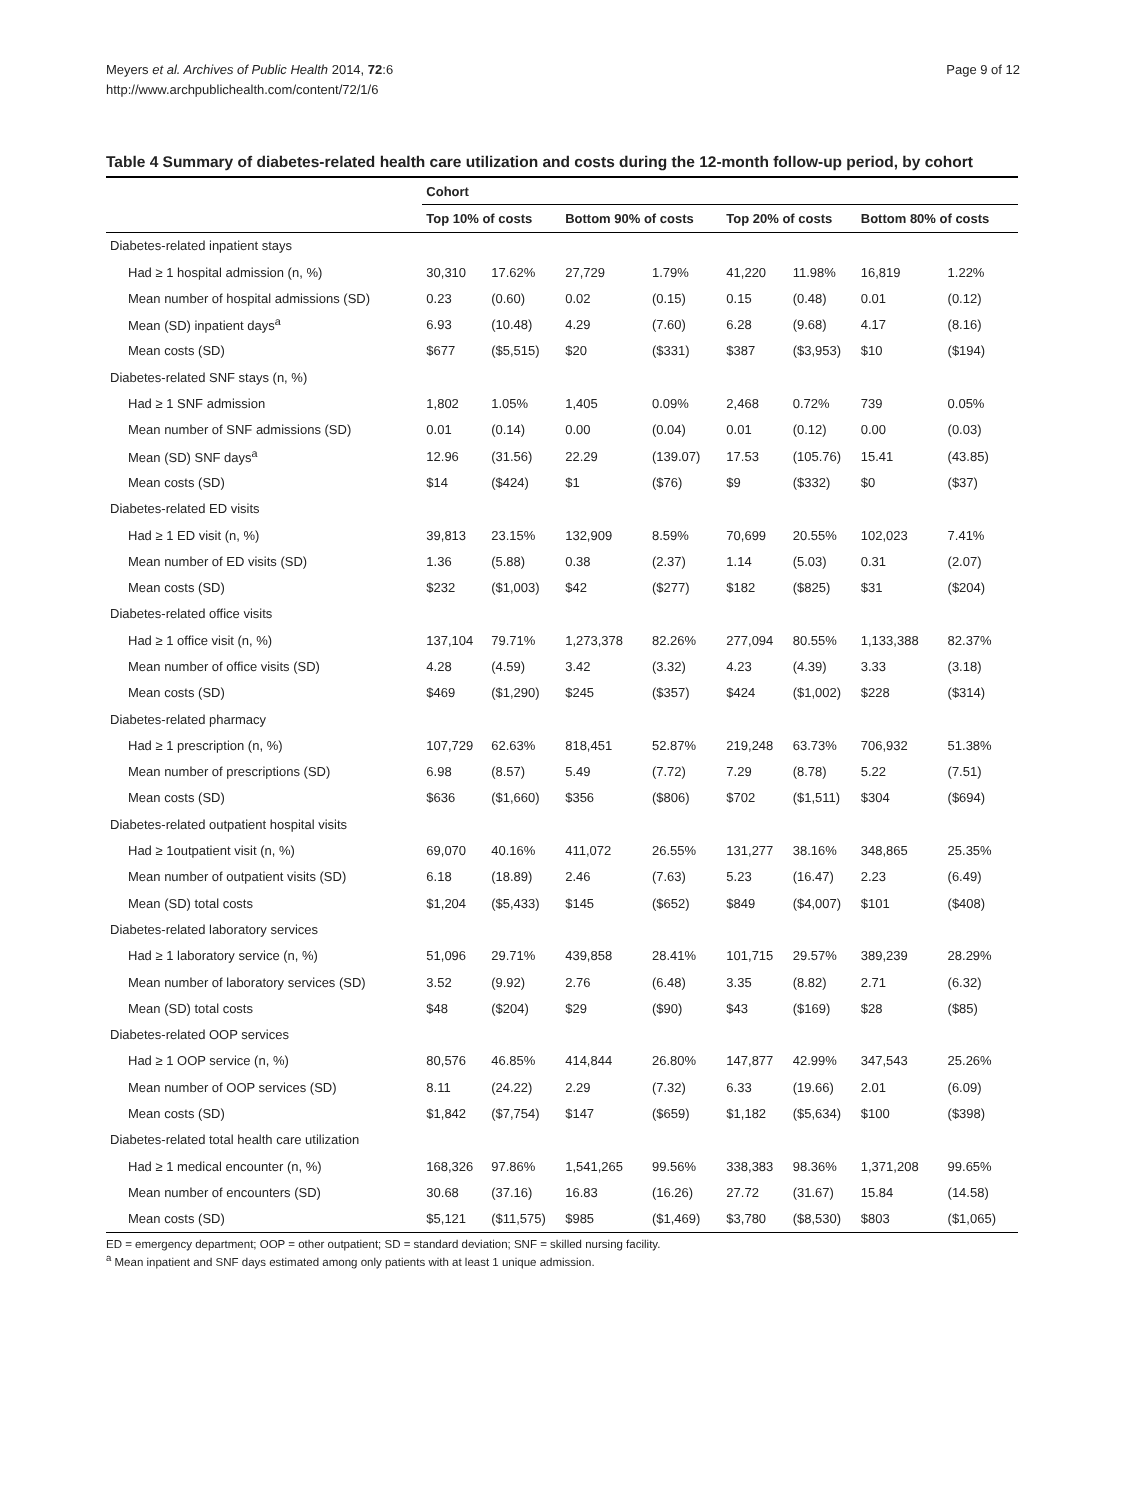Meyers et al. Archives of Public Health 2014, 72:6
http://www.archpublichealth.com/content/72/1/6
Page 9 of 12
Table 4 Summary of diabetes-related health care utilization and costs during the 12-month follow-up period, by cohort
| | Cohort | | | | | | | |
| --- | --- | --- | --- | --- | --- | --- | --- | --- |
| | Top 10% of costs | | Bottom 90% of costs | | Top 20% of costs | | Bottom 80% of costs | |
| Diabetes-related inpatient stays | | | | | | | | |
| Had ≥ 1 hospital admission (n, %) | 30,310 | 17.62% | 27,729 | 1.79% | 41,220 | 11.98% | 16,819 | 1.22% |
| Mean number of hospital admissions (SD) | 0.23 | (0.60) | 0.02 | (0.15) | 0.15 | (0.48) | 0.01 | (0.12) |
| Mean (SD) inpatient days<sup>a</sup> | 6.93 | (10.48) | 4.29 | (7.60) | 6.28 | (9.68) | 4.17 | (8.16) |
| Mean costs (SD) | $677 | ($5,515) | $20 | ($331) | $387 | ($3,953) | $10 | ($194) |
| Diabetes-related SNF stays (n, %) | | | | | | | | |
| Had ≥ 1 SNF admission | 1,802 | 1.05% | 1,405 | 0.09% | 2,468 | 0.72% | 739 | 0.05% |
| Mean number of SNF admissions (SD) | 0.01 | (0.14) | 0.00 | (0.04) | 0.01 | (0.12) | 0.00 | (0.03) |
| Mean (SD) SNF days<sup>a</sup> | 12.96 | (31.56) | 22.29 | (139.07) | 17.53 | (105.76) | 15.41 | (43.85) |
| Mean costs (SD) | $14 | ($424) | $1 | ($76) | $9 | ($332) | $0 | ($37) |
| Diabetes-related ED visits | | | | | | | | |
| Had ≥ 1 ED visit (n, %) | 39,813 | 23.15% | 132,909 | 8.59% | 70,699 | 20.55% | 102,023 | 7.41% |
| Mean number of ED visits (SD) | 1.36 | (5.88) | 0.38 | (2.37) | 1.14 | (5.03) | 0.31 | (2.07) |
| Mean costs (SD) | $232 | ($1,003) | $42 | ($277) | $182 | ($825) | $31 | ($204) |
| Diabetes-related office visits | | | | | | | | |
| Had ≥ 1 office visit (n, %) | 137,104 | 79.71% | 1,273,378 | 82.26% | 277,094 | 80.55% | 1,133,388 | 82.37% |
| Mean number of office visits (SD) | 4.28 | (4.59) | 3.42 | (3.32) | 4.23 | (4.39) | 3.33 | (3.18) |
| Mean costs (SD) | $469 | ($1,290) | $245 | ($357) | $424 | ($1,002) | $228 | ($314) |
| Diabetes-related pharmacy | | | | | | | | |
| Had ≥ 1 prescription (n, %) | 107,729 | 62.63% | 818,451 | 52.87% | 219,248 | 63.73% | 706,932 | 51.38% |
| Mean number of prescriptions (SD) | 6.98 | (8.57) | 5.49 | (7.72) | 7.29 | (8.78) | 5.22 | (7.51) |
| Mean costs (SD) | $636 | ($1,660) | $356 | ($806) | $702 | ($1,511) | $304 | ($694) |
| Diabetes-related outpatient hospital visits | | | | | | | | |
| Had ≥ 1outpatient visit (n, %) | 69,070 | 40.16% | 411,072 | 26.55% | 131,277 | 38.16% | 348,865 | 25.35% |
| Mean number of outpatient visits (SD) | 6.18 | (18.89) | 2.46 | (7.63) | 5.23 | (16.47) | 2.23 | (6.49) |
| Mean (SD) total costs | $1,204 | ($5,433) | $145 | ($652) | $849 | ($4,007) | $101 | ($408) |
| Diabetes-related laboratory services | | | | | | | | |
| Had ≥ 1 laboratory service (n, %) | 51,096 | 29.71% | 439,858 | 28.41% | 101,715 | 29.57% | 389,239 | 28.29% |
| Mean number of laboratory services (SD) | 3.52 | (9.92) | 2.76 | (6.48) | 3.35 | (8.82) | 2.71 | (6.32) |
| Mean (SD) total costs | $48 | ($204) | $29 | ($90) | $43 | ($169) | $28 | ($85) |
| Diabetes-related OOP services | | | | | | | | |
| Had ≥ 1 OOP service (n, %) | 80,576 | 46.85% | 414,844 | 26.80% | 147,877 | 42.99% | 347,543 | 25.26% |
| Mean number of OOP services (SD) | 8.11 | (24.22) | 2.29 | (7.32) | 6.33 | (19.66) | 2.01 | (6.09) |
| Mean costs (SD) | $1,842 | ($7,754) | $147 | ($659) | $1,182 | ($5,634) | $100 | ($398) |
| Diabetes-related total health care utilization | | | | | | | | |
| Had ≥ 1 medical encounter (n, %) | 168,326 | 97.86% | 1,541,265 | 99.56% | 338,383 | 98.36% | 1,371,208 | 99.65% |
| Mean number of encounters (SD) | 30.68 | (37.16) | 16.83 | (16.26) | 27.72 | (31.67) | 15.84 | (14.58) |
| Mean costs (SD) | $5,121 | ($11,575) | $985 | ($1,469) | $3,780 | ($8,530) | $803 | ($1,065) |
ED = emergency department; OOP = other outpatient; SD = standard deviation; SNF = skilled nursing facility.
<sup>a</sup> Mean inpatient and SNF days estimated among only patients with at least 1 unique admission.